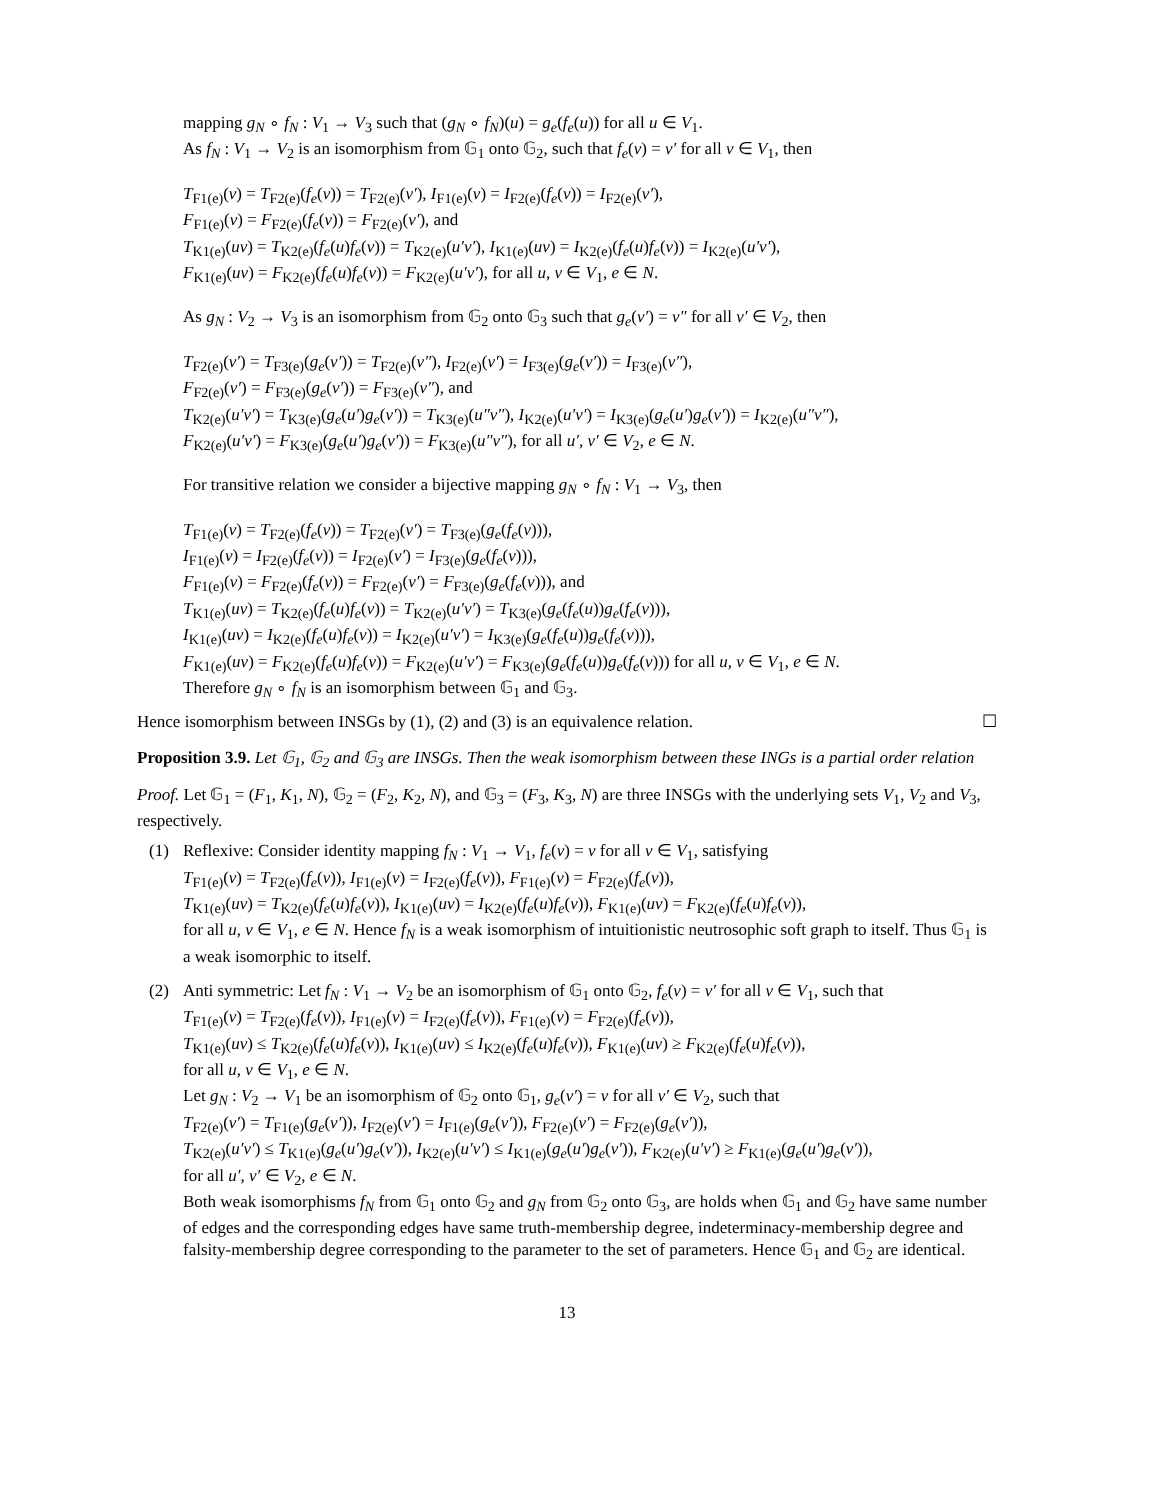mapping g<sub>N</sub> ∘ f<sub>N</sub> : V<sub>1</sub> → V<sub>3</sub> such that (g<sub>N</sub> ∘ f<sub>N</sub>)(u) = g<sub>e</sub>(f<sub>e</sub>(u)) for all u ∈ V<sub>1</sub>.
As f<sub>N</sub> : V<sub>1</sub> → V<sub>2</sub> is an isomorphism from 𝔾<sub>1</sub> onto 𝔾<sub>2</sub>, such that f<sub>e</sub>(v) = v′ for all v ∈ V<sub>1</sub>, then
T<sub>F1(e)</sub>(v) = T<sub>F2(e)</sub>(f<sub>e</sub>(v)) = T<sub>F2(e)</sub>(v′), I<sub>F1(e)</sub>(v) = I<sub>F2(e)</sub>(f<sub>e</sub>(v)) = I<sub>F2(e)</sub>(v′),
F<sub>F1(e)</sub>(v) = F<sub>F2(e)</sub>(f<sub>e</sub>(v)) = F<sub>F2(e)</sub>(v′), and
T<sub>K1(e)</sub>(uv) = T<sub>K2(e)</sub>(f<sub>e</sub>(u)f<sub>e</sub>(v)) = T<sub>K2(e)</sub>(u′v′), I<sub>K1(e)</sub>(uv) = I<sub>K2(e)</sub>(f<sub>e</sub>(u)f<sub>e</sub>(v)) = I<sub>K2(e)</sub>(u′v′),
F<sub>K1(e)</sub>(uv) = F<sub>K2(e)</sub>(f<sub>e</sub>(u)f<sub>e</sub>(v)) = F<sub>K2(e)</sub>(u′v′), for all u, v ∈ V<sub>1</sub>, e ∈ N.
As g<sub>N</sub> : V<sub>2</sub> → V<sub>3</sub> is an isomorphism from 𝔾<sub>2</sub> onto 𝔾<sub>3</sub> such that g<sub>e</sub>(v′) = v″ for all v′ ∈ V<sub>2</sub>, then
T<sub>F2(e)</sub>(v′) = T<sub>F3(e)</sub>(g<sub>e</sub>(v′)) = T<sub>F2(e)</sub>(v″), I<sub>F2(e)</sub>(v′) = I<sub>F3(e)</sub>(g<sub>e</sub>(v′)) = I<sub>F3(e)</sub>(v″),
F<sub>F2(e)</sub>(v′) = F<sub>F3(e)</sub>(g<sub>e</sub>(v′)) = F<sub>F3(e)</sub>(v″), and
T<sub>K2(e)</sub>(u′v′) = T<sub>K3(e)</sub>(g<sub>e</sub>(u′)g<sub>e</sub>(v′)) = T<sub>K3(e)</sub>(u″v″), I<sub>K2(e)</sub>(u′v′) = I<sub>K3(e)</sub>(g<sub>e</sub>(u′)g<sub>e</sub>(v′)) = I<sub>K2(e)</sub>(u″v″),
F<sub>K2(e)</sub>(u′v′) = F<sub>K3(e)</sub>(g<sub>e</sub>(u′)g<sub>e</sub>(v′)) = F<sub>K3(e)</sub>(u″v″), for all u′, v′ ∈ V<sub>2</sub>, e ∈ N.
For transitive relation we consider a bijective mapping g<sub>N</sub> ∘ f<sub>N</sub> : V<sub>1</sub> → V<sub>3</sub>, then
T<sub>F1(e)</sub>(v) = T<sub>F2(e)</sub>(f<sub>e</sub>(v)) = T<sub>F2(e)</sub>(v′) = T<sub>F3(e)</sub>(g<sub>e</sub>(f<sub>e</sub>(v))),
I<sub>F1(e)</sub>(v) = I<sub>F2(e)</sub>(f<sub>e</sub>(v)) = I<sub>F2(e)</sub>(v′) = I<sub>F3(e)</sub>(g<sub>e</sub>(f<sub>e</sub>(v))),
F<sub>F1(e)</sub>(v) = F<sub>F2(e)</sub>(f<sub>e</sub>(v)) = F<sub>F2(e)</sub>(v′) = F<sub>F3(e)</sub>(g<sub>e</sub>(f<sub>e</sub>(v))), and
T<sub>K1(e)</sub>(uv) = T<sub>K2(e)</sub>(f<sub>e</sub>(u)f<sub>e</sub>(v)) = T<sub>K2(e)</sub>(u′v′) = T<sub>K3(e)</sub>(g<sub>e</sub>(f<sub>e</sub>(u))g<sub>e</sub>(f<sub>e</sub>(v))),
I<sub>K1(e)</sub>(uv) = I<sub>K2(e)</sub>(f<sub>e</sub>(u)f<sub>e</sub>(v)) = I<sub>K2(e)</sub>(u′v′) = I<sub>K3(e)</sub>(g<sub>e</sub>(f<sub>e</sub>(u))g<sub>e</sub>(f<sub>e</sub>(v))),
F<sub>K1(e)</sub>(uv) = F<sub>K2(e)</sub>(f<sub>e</sub>(u)f<sub>e</sub>(v)) = F<sub>K2(e)</sub>(u′v′) = F<sub>K3(e)</sub>(g<sub>e</sub>(f<sub>e</sub>(u))g<sub>e</sub>(f<sub>e</sub>(v))) for all u, v ∈ V<sub>1</sub>, e ∈ N.
Therefore g<sub>N</sub> ∘ f<sub>N</sub> is an isomorphism between 𝔾<sub>1</sub> and 𝔾<sub>3</sub>.
Hence isomorphism between INSGs by (1), (2) and (3) is an equivalence relation. ☐
Proposition 3.9. Let 𝔾<sub>1</sub>, 𝔾<sub>2</sub> and 𝔾<sub>3</sub> are INSGs. Then the weak isomorphism between these INGs is a partial order relation
Proof. Let 𝔾<sub>1</sub> = (F<sub>1</sub>, K<sub>1</sub>, N), 𝔾<sub>2</sub> = (F<sub>2</sub>, K<sub>2</sub>, N), and 𝔾<sub>3</sub> = (F<sub>3</sub>, K<sub>3</sub>, N) are three INSGs with the underlying sets V<sub>1</sub>, V<sub>2</sub> and V<sub>3</sub>, respectively.
(1) Reflexive: Consider identity mapping f<sub>N</sub> : V<sub>1</sub> → V<sub>1</sub>, f<sub>e</sub>(v) = v for all v ∈ V<sub>1</sub>, satisfying
T<sub>F1(e)</sub>(v) = T<sub>F2(e)</sub>(f<sub>e</sub>(v)), I<sub>F1(e)</sub>(v) = I<sub>F2(e)</sub>(f<sub>e</sub>(v)), F<sub>F1(e)</sub>(v) = F<sub>F2(e)</sub>(f<sub>e</sub>(v)),
T<sub>K1(e)</sub>(uv) = T<sub>K2(e)</sub>(f<sub>e</sub>(u)f<sub>e</sub>(v)), I<sub>K1(e)</sub>(uv) = I<sub>K2(e)</sub>(f<sub>e</sub>(u)f<sub>e</sub>(v)), F<sub>K1(e)</sub>(uv) = F<sub>K2(e)</sub>(f<sub>e</sub>(u)f<sub>e</sub>(v)),
for all u, v ∈ V<sub>1</sub>, e ∈ N. Hence f<sub>N</sub> is a weak isomorphism of intuitionistic neutrosophic soft graph to itself. Thus 𝔾<sub>1</sub> is a weak isomorphic to itself.
(2) Anti symmetric: Let f<sub>N</sub> : V<sub>1</sub> → V<sub>2</sub> be an isomorphism of 𝔾<sub>1</sub> onto 𝔾<sub>2</sub>, f<sub>e</sub>(v) = v′ for all v ∈ V<sub>1</sub>, such that
T<sub>F1(e)</sub>(v) = T<sub>F2(e)</sub>(f<sub>e</sub>(v)), I<sub>F1(e)</sub>(v) = I<sub>F2(e)</sub>(f<sub>e</sub>(v)), F<sub>F1(e)</sub>(v) = F<sub>F2(e)</sub>(f<sub>e</sub>(v)),
T<sub>K1(e)</sub>(uv) ≤ T<sub>K2(e)</sub>(f<sub>e</sub>(u)f<sub>e</sub>(v)), I<sub>K1(e)</sub>(uv) ≤ I<sub>K2(e)</sub>(f<sub>e</sub>(u)f<sub>e</sub>(v)), F<sub>K1(e)</sub>(uv) ≥ F<sub>K2(e)</sub>(f<sub>e</sub>(u)f<sub>e</sub>(v)),
for all u, v ∈ V<sub>1</sub>, e ∈ N.
Let g<sub>N</sub> : V<sub>2</sub> → V<sub>1</sub> be an isomorphism of 𝔾<sub>2</sub> onto 𝔾<sub>1</sub>, g<sub>e</sub>(v′) = v for all v′ ∈ V<sub>2</sub>, such that
T<sub>F2(e)</sub>(v′) = T<sub>F1(e)</sub>(g<sub>e</sub>(v′)), I<sub>F2(e)</sub>(v′) = I<sub>F1(e)</sub>(g<sub>e</sub>(v′)), F<sub>F2(e)</sub>(v′) = F<sub>F2(e)</sub>(g<sub>e</sub>(v′)),
T<sub>K2(e)</sub>(u′v′) ≤ T<sub>K1(e)</sub>(g<sub>e</sub>(u′)g<sub>e</sub>(v′)), I<sub>K2(e)</sub>(u′v′) ≤ I<sub>K1(e)</sub>(g<sub>e</sub>(u′)g<sub>e</sub>(v′)), F<sub>K2(e)</sub>(u′v′) ≥ F<sub>K1(e)</sub>(g<sub>e</sub>(u′)g<sub>e</sub>(v′)),
for all u′, v′ ∈ V<sub>2</sub>, e ∈ N.
Both weak isomorphisms f<sub>N</sub> from 𝔾<sub>1</sub> onto 𝔾<sub>2</sub> and g<sub>N</sub> from 𝔾<sub>2</sub> onto 𝔾<sub>3</sub>, are holds when 𝔾<sub>1</sub> and 𝔾<sub>2</sub> have same number of edges and the corresponding edges have same truth-membership degree, indeterminacy-membership degree and falsity-membership degree corresponding to the parameter to the set of parameters. Hence 𝔾<sub>1</sub> and 𝔾<sub>2</sub> are identical.
13